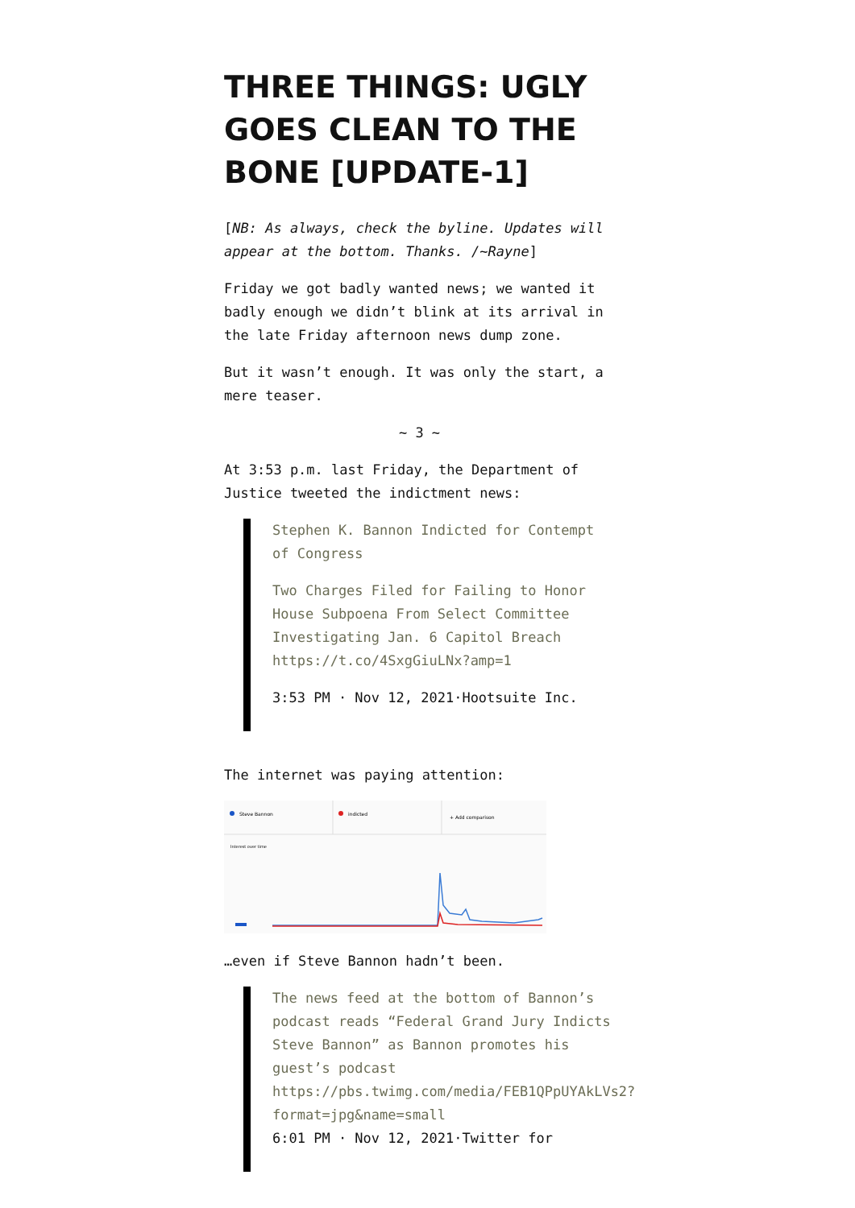THREE THINGS: UGLY GOES CLEAN TO THE BONE [UPDATE-1]
[NB: As always, check the byline. Updates will appear at the bottom. Thanks. /~Rayne]
Friday we got badly wanted news; we wanted it badly enough we didn’t blink at its arrival in the late Friday afternoon news dump zone.
But it wasn’t enough. It was only the start, a mere teaser.
~ 3 ~
At 3:53 p.m. last Friday, the Department of Justice tweeted the indictment news:
Stephen K. Bannon Indicted for Contempt of Congress
Two Charges Filed for Failing to Honor House Subpoena From Select Committee Investigating Jan. 6 Capitol Breach https://t.co/4SxgGiuLNx?amp=1
3:53 PM · Nov 12, 2021·Hootsuite Inc.
The internet was paying attention:
Steve Bannon
indicted
+ Add comparison
Interest over time
…even if Steve Bannon hadn’t been.
The news feed at the bottom of Bannon’s podcast reads “Federal Grand Jury Indicts Steve Bannon” as Bannon promotes his guest’s podcast https://pbs.twimg.com/media/FEB1QPpUYAkLVs2?format=jpg&name=small
6:01 PM · Nov 12, 2021·Twitter for